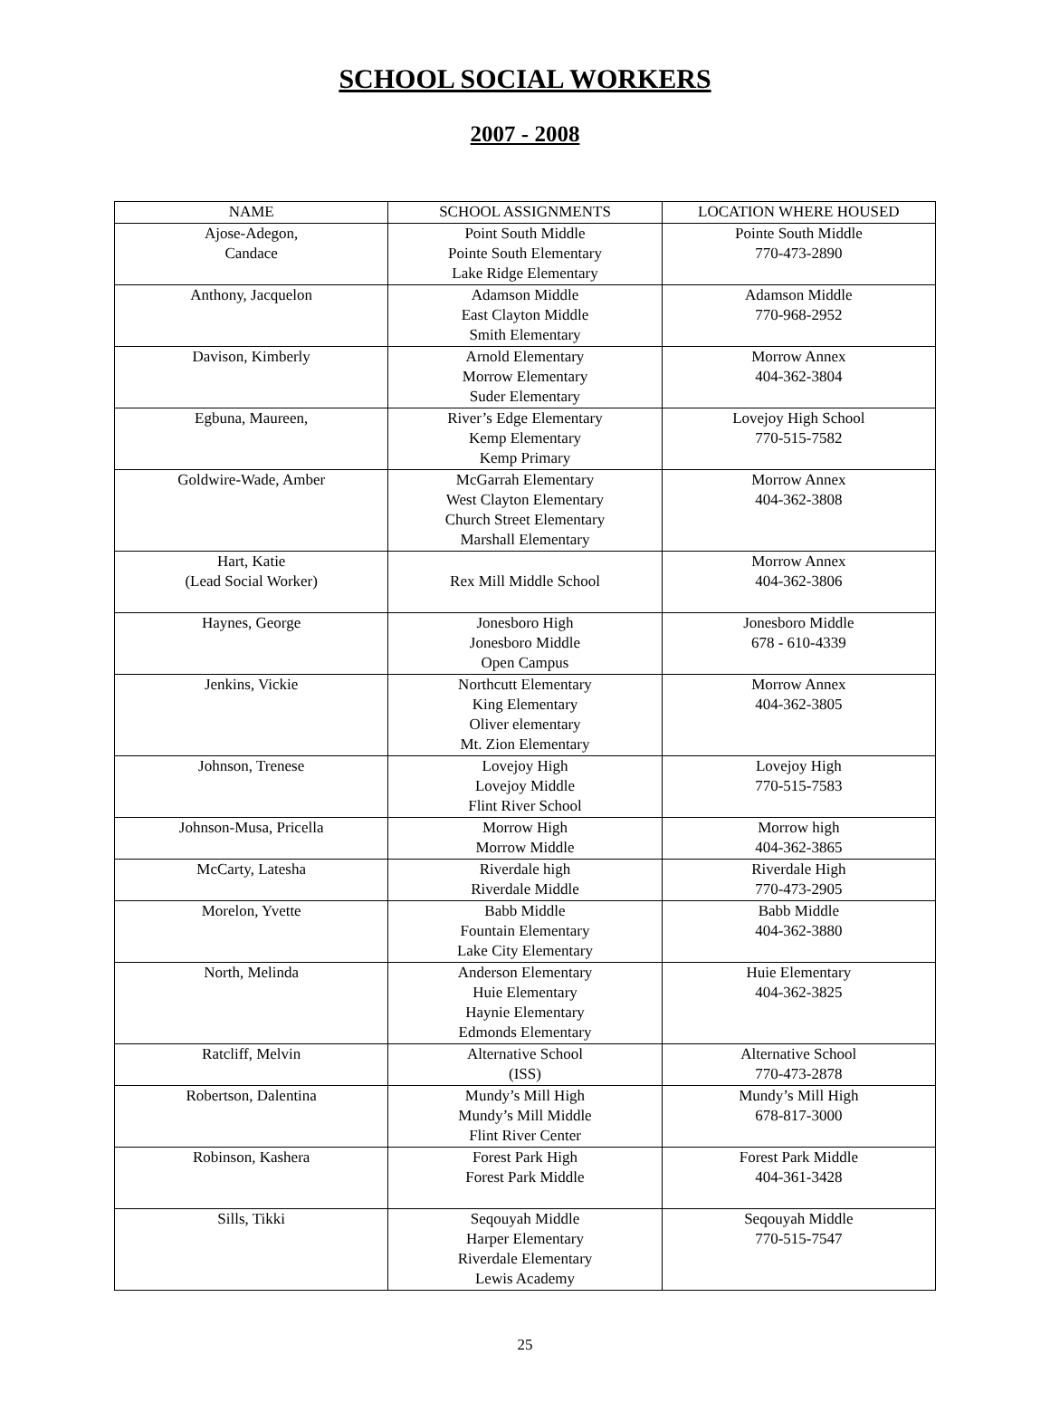SCHOOL SOCIAL WORKERS
2007 - 2008
| NAME | SCHOOL ASSIGNMENTS | LOCATION WHERE HOUSED |
| --- | --- | --- |
| Ajose-Adegon, Candace | Point South Middle Pointe South Elementary Lake Ridge Elementary | Pointe South Middle 770-473-2890 |
| Anthony, Jacquelon | Adamson Middle East Clayton Middle Smith Elementary | Adamson Middle 770-968-2952 |
| Davison, Kimberly | Arnold Elementary Morrow Elementary Suder Elementary | Morrow Annex 404-362-3804 |
| Egbuna, Maureen, | River’s Edge Elementary Kemp Elementary Kemp Primary | Lovejoy High School 770-515-7582 |
| Goldwire-Wade, Amber | McGarrah Elementary West Clayton Elementary Church Street Elementary Marshall Elementary | Morrow Annex 404-362-3808 |
| Hart, Katie (Lead Social Worker) | Rex Mill Middle School | Morrow Annex 404-362-3806 |
| Haynes, George | Jonesboro High Jonesboro Middle Open Campus | Jonesboro Middle 678 - 610-4339 |
| Jenkins, Vickie | Northcutt Elementary King Elementary Oliver elementary Mt. Zion Elementary | Morrow Annex 404-362-3805 |
| Johnson, Trenese | Lovejoy High Lovejoy Middle Flint River School | Lovejoy High 770-515-7583 |
| Johnson-Musa, Pricella | Morrow High Morrow Middle | Morrow high 404-362-3865 |
| McCarty, Latesha | Riverdale high Riverdale Middle | Riverdale High 770-473-2905 |
| Morelon, Yvette | Babb Middle Fountain Elementary Lake City Elementary | Babb Middle 404-362-3880 |
| North, Melinda | Anderson Elementary Huie Elementary Haynie Elementary Edmonds Elementary | Huie Elementary 404-362-3825 |
| Ratcliff, Melvin | Alternative School (ISS) | Alternative School 770-473-2878 |
| Robertson, Dalentina | Mundy’s Mill High Mundy’s Mill Middle Flint River Center | Mundy’s Mill High 678-817-3000 |
| Robinson, Kashera | Forest Park High Forest Park Middle | Forest Park Middle 404-361-3428 |
| Sills, Tikki | Seqouyah Middle Harper Elementary Riverdale Elementary Lewis Academy | Seqouyah Middle 770-515-7547 |
25